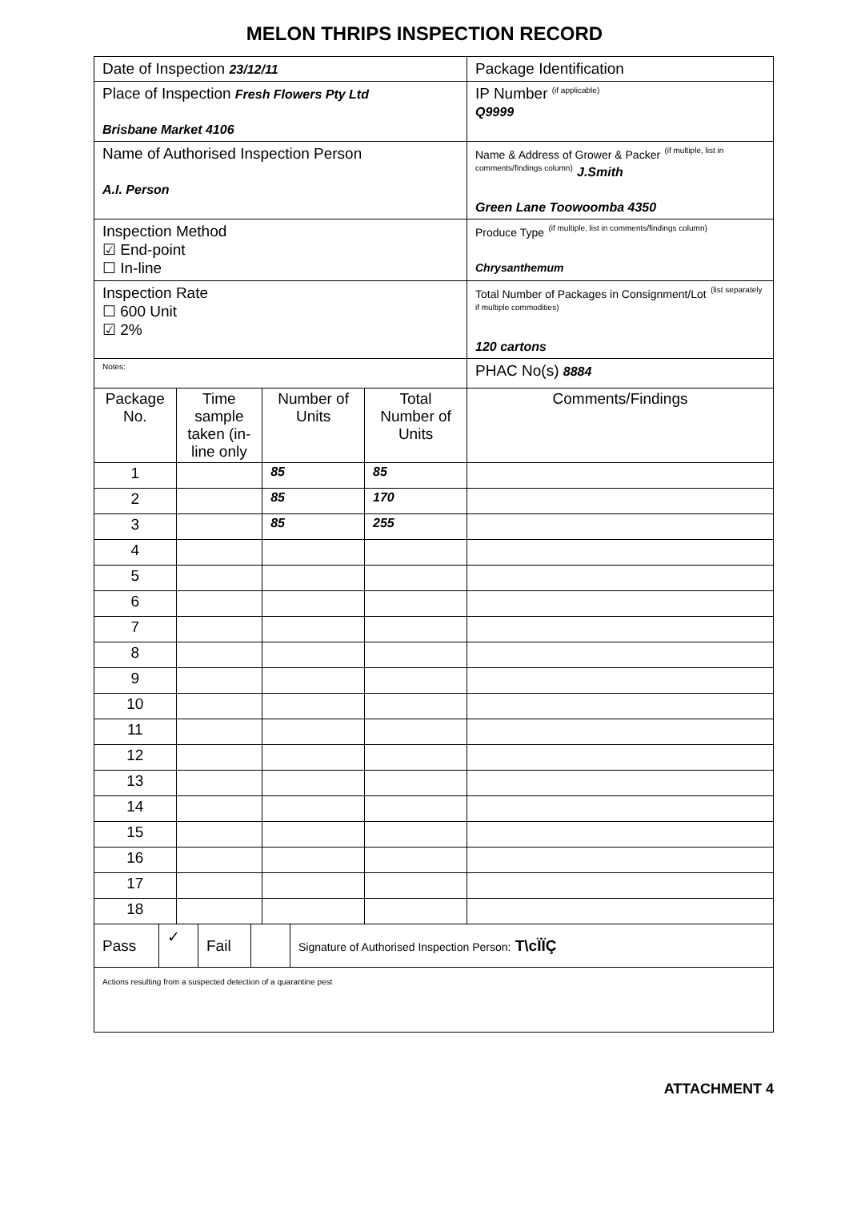MELON THRIPS INSPECTION RECORD
| Date of Inspection 23/12/11 | | | | Package Identification |
| Place of Inspection Fresh Flowers Pty Ltd Brisbane Market 4106 | | | | IP Number <sup>(if applicable)</sup> Q9999 |
| Name of Authorised Inspection Person A.I. Person | | | | Name & Address of Grower & Packer <sup>(if multiple, list in comments/findings column)</sup> J.Smith Green Lane Toowoomba 4350 |
| Inspection Method ☑ End-point ☐ In-line | | | | Produce Type <sup>(if multiple, list in comments/findings column)</sup> Chrysanthemum |
| Inspection Rate ☐ 600 Unit ☑ 2% | | | | Total Number of Packages in Consignment/Lot <sup>(list separately if multiple commodities)</sup> 120 cartons |
| Notes: | | | | PHAC No(s) 8884 |
| Package No. | Time sample taken (in-line only | Number of Units | Total Number of Units | Comments/Findings |
| 1 | | 85 | 85 | |
| 2 | | 85 | 170 | |
| 3 | | 85 | 255 | |
| 4 | | | | |
| 5 | | | | |
| 6 | | | | |
| 7 | | | | |
| 8 | | | | |
| 9 | | | | |
| 10 | | | | |
| 11 | | | | |
| 12 | | | | |
| 13 | | | | |
| 14 | | | | |
| 15 | | | | |
| 16 | | | | |
| 17 | | | | |
| 18 | | | | |
| / Pass / ✓ / Fail / / Signature of Authorised Inspection Person: T\cÏÏÇ / | | | | |
| Actions resulting from a suspected detection of a quarantine pest | | | | |
ATTACHMENT 4